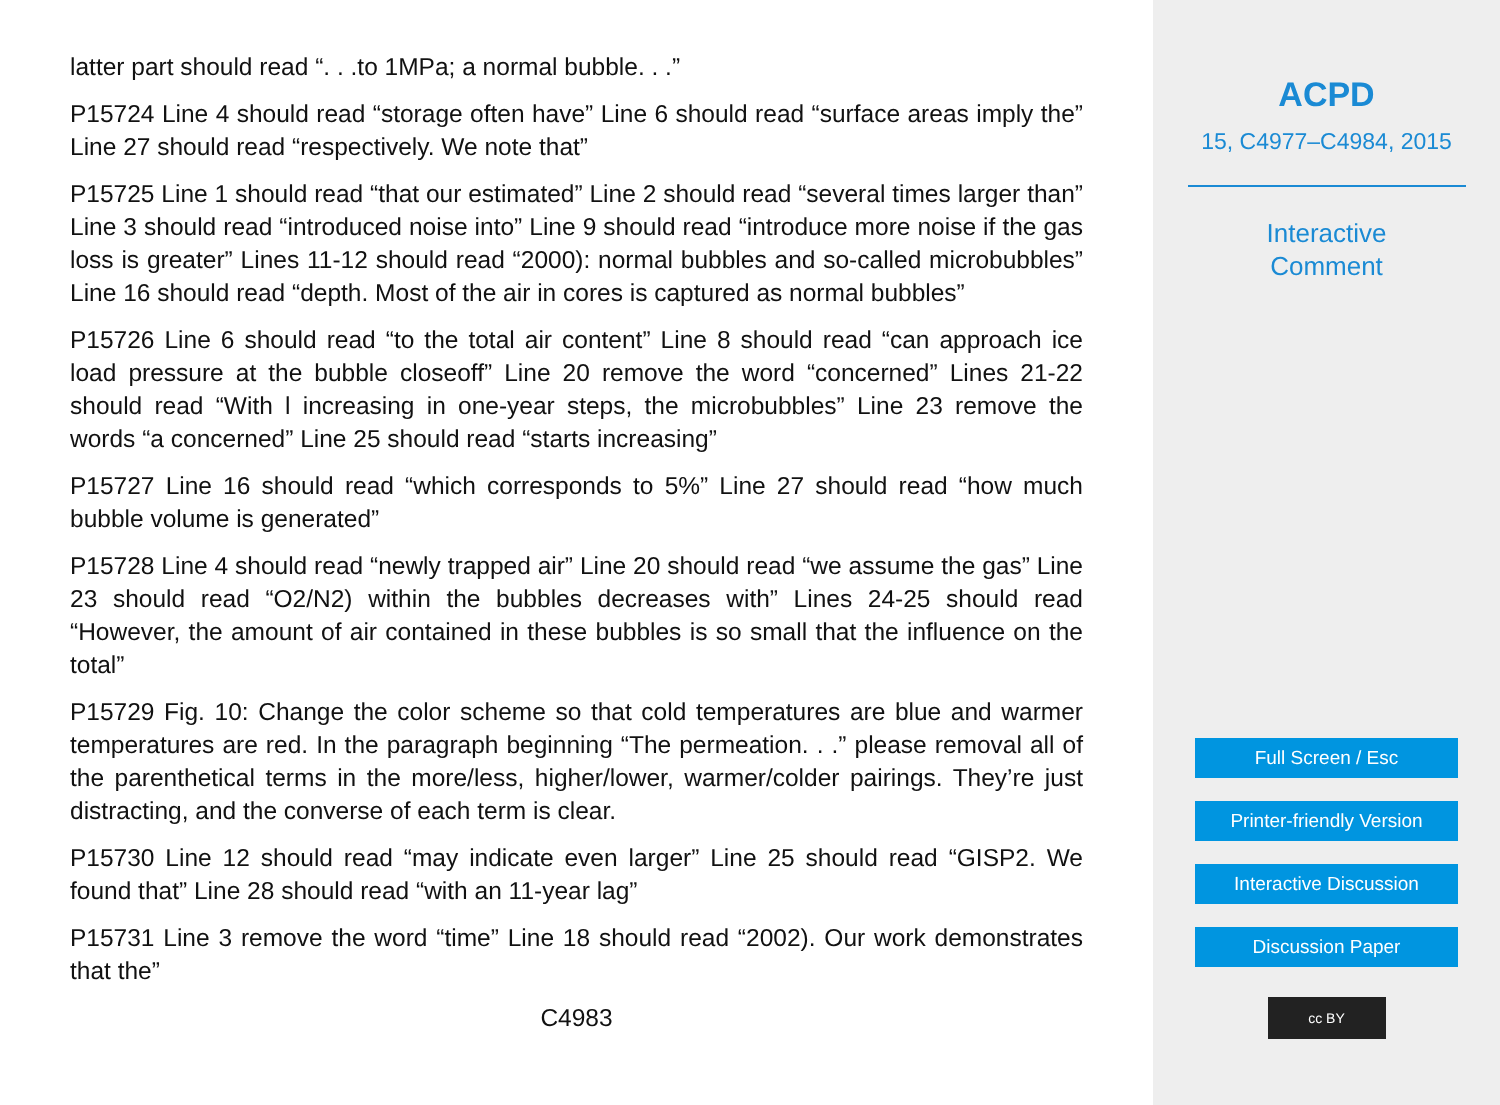latter part should read “. . .to 1MPa; a normal bubble. . .”
P15724 Line 4 should read “storage often have” Line 6 should read “surface areas imply the” Line 27 should read “respectively. We note that”
P15725 Line 1 should read “that our estimated” Line 2 should read “several times larger than” Line 3 should read “introduced noise into” Line 9 should read “introduce more noise if the gas loss is greater” Lines 11-12 should read “2000): normal bubbles and so-called microbubbles” Line 16 should read “depth. Most of the air in cores is captured as normal bubbles”
P15726 Line 6 should read “to the total air content” Line 8 should read “can approach ice load pressure at the bubble closeoff” Line 20 remove the word “concerned” Lines 21-22 should read “With l increasing in one-year steps, the microbubbles” Line 23 remove the words “a concerned” Line 25 should read “starts increasing”
P15727 Line 16 should read “which corresponds to 5%” Line 27 should read “how much bubble volume is generated”
P15728 Line 4 should read “newly trapped air” Line 20 should read “we assume the gas” Line 23 should read “O2/N2) within the bubbles decreases with” Lines 24-25 should read “However, the amount of air contained in these bubbles is so small that the influence on the total”
P15729 Fig. 10: Change the color scheme so that cold temperatures are blue and warmer temperatures are red. In the paragraph beginning “The permeation. . .” please removal all of the parenthetical terms in the more/less, higher/lower, warmer/colder pairings. They’re just distracting, and the converse of each term is clear.
P15730 Line 12 should read “may indicate even larger” Line 25 should read “GISP2. We found that” Line 28 should read “with an 11-year lag”
P15731 Line 3 remove the word “time” Line 18 should read “2002). Our work demonstrates that the”
C4983
ACPD
15, C4977–C4984, 2015
Interactive
Comment
Full Screen / Esc
Printer-friendly Version
Interactive Discussion
Discussion Paper
cc BY